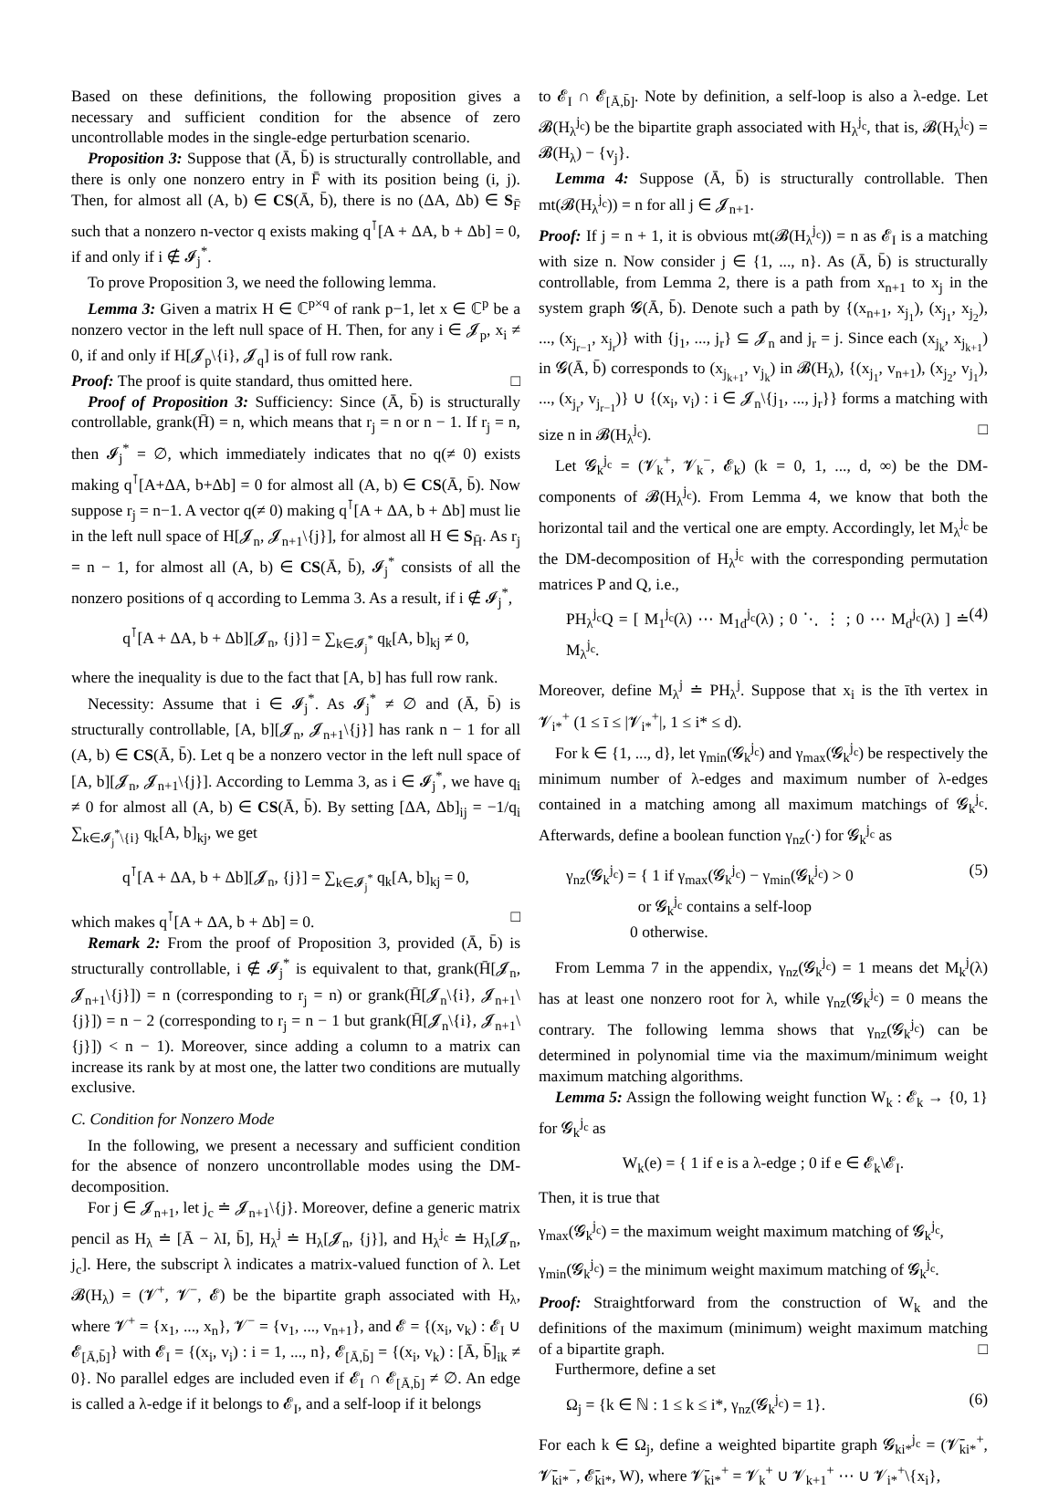Based on these definitions, the following proposition gives a necessary and sufficient condition for the absence of zero uncontrollable modes in the single-edge perturbation scenario.
Proposition 3: Suppose that (Ā, b̄) is structurally controllable, and there is only one nonzero entry in F̄ with its position being (i, j). Then, for almost all (A, b) ∈ CS(Ā, b̄), there is no (ΔA, Δb) ∈ S<sub>F̄</sub> such that a nonzero n-vector q exists making q<sup>⊺</sup>[A + ΔA, b + Δb] = 0, if and only if i ∉ 𝓘<sub>j</sub><sup>*</sup>.
To prove Proposition 3, we need the following lemma.
Lemma 3: Given a matrix H ∈ ℂ<sup>p×q</sup> of rank p−1, let x ∈ ℂ<sup>p</sup> be a nonzero vector in the left null space of H. Then, for any i ∈ 𝓙<sub>p</sub>, x<sub>i</sub> ≠ 0, if and only if H[𝓙<sub>p</sub>\{i}, 𝓙<sub>q</sub>] is of full row rank.
Proof: The proof is quite standard, thus omitted here. □
Proof of Proposition 3: Sufficiency: Since (Ā, b̄) is structurally controllable, grank(H̄) = n, which means that r<sub>j</sub> = n or n − 1. If r<sub>j</sub> = n, then 𝓘<sub>j</sub><sup>*</sup> = ∅, which immediately indicates that no q(≠ 0) exists making q<sup>⊺</sup>[A+ΔA, b+Δb] = 0 for almost all (A, b) ∈ CS(Ā, b̄). Now suppose r<sub>j</sub> = n−1. A vector q(≠ 0) making q<sup>⊺</sup>[A + ΔA, b + Δb] must lie in the left null space of H[𝓙<sub>n</sub>, 𝓙<sub>n+1</sub>\{j}], for almost all H ∈ S<sub>H̄</sub>. As r<sub>j</sub> = n − 1, for almost all (A, b) ∈ CS(Ā, b̄), 𝓘<sub>j</sub><sup>*</sup> consists of all the nonzero positions of q according to Lemma 3. As a result, if i ∉ 𝓘<sub>j</sub><sup>*</sup>,
q<sup>⊺</sup>[A + ΔA, b + Δb][𝓙<sub>n</sub>, {j}] = ∑<sub>k∈𝓘<sub>j</sub><sup>*</sup></sub> q<sub>k</sub>[A, b]<sub>kj</sub> ≠ 0,
where the inequality is due to the fact that [A, b] has full row rank.
Necessity: Assume that i ∈ 𝓘<sub>j</sub><sup>*</sup>. As 𝓘<sub>j</sub><sup>*</sup> ≠ ∅ and (Ā, b̄) is structurally controllable, [A, b][𝓙<sub>n</sub>, 𝓙<sub>n+1</sub>\{j}] has rank n − 1 for all (A, b) ∈ CS(Ā, b̄). Let q be a nonzero vector in the left null space of [A, b][𝓙<sub>n</sub>, 𝓙<sub>n+1</sub>\{j}]. According to Lemma 3, as i ∈ 𝓘<sub>j</sub><sup>*</sup>, we have q<sub>i</sub> ≠ 0 for almost all (A, b) ∈ CS(Ā, b̄). By setting [ΔA, Δb]<sub>ij</sub> = −1/q<sub>i</sub> ∑<sub>k∈𝓘<sub>j</sub><sup>*</sup>\{i}</sub> q<sub>k</sub>[A, b]<sub>kj</sub>, we get
q<sup>⊺</sup>[A + ΔA, b + Δb][𝓙<sub>n</sub>, {j}] = ∑<sub>k∈𝓘<sub>j</sub><sup>*</sup></sub> q<sub>k</sub>[A, b]<sub>kj</sub> = 0,
which makes q<sup>⊺</sup>[A + ΔA, b + Δb] = 0. □
Remark 2: From the proof of Proposition 3, provided (Ā, b̄) is structurally controllable, i ∉ 𝓘<sub>j</sub><sup>*</sup> is equivalent to that, grank(H̄[𝓙<sub>n</sub>, 𝓙<sub>n+1</sub>\{j}]) = n (corresponding to r<sub>j</sub> = n) or grank(H̄[𝓙<sub>n</sub>\{i}, 𝓙<sub>n+1</sub>\{j}]) = n − 2 (corresponding to r<sub>j</sub> = n − 1 but grank(H̄[𝓙<sub>n</sub>\{i}, 𝓙<sub>n+1</sub>\{j}]) < n − 1). Moreover, since adding a column to a matrix can increase its rank by at most one, the latter two conditions are mutually exclusive.
C. Condition for Nonzero Mode
In the following, we present a necessary and sufficient condition for the absence of nonzero uncontrollable modes using the DM-decomposition.
For j ∈ 𝓙<sub>n+1</sub>, let j<sub>c</sub> ≐ 𝓙<sub>n+1</sub>\{j}. Moreover, define a generic matrix pencil as H<sub>λ</sub> ≐ [Ā − λI, b̄], H<sub>λ</sub><sup>j</sup> ≐ H<sub>λ</sub>[𝓙<sub>n</sub>, {j}], and H<sub>λ</sub><sup>j<sub>c</sub></sup> ≐ H<sub>λ</sub>[𝓙<sub>n</sub>, j<sub>c</sub>]. Here, the subscript λ indicates a matrix-valued function of λ. Let 𝓑(H<sub>λ</sub>) = (𝓥<sup>+</sup>, 𝓥<sup>−</sup>, 𝓔) be the bipartite graph associated with H<sub>λ</sub>, where 𝓥<sup>+</sup> = {x<sub>1</sub>, ..., x<sub>n</sub>}, 𝓥<sup>−</sup> = {v<sub>1</sub>, ..., v<sub>n+1</sub>}, and 𝓔 = {(x<sub>i</sub>, v<sub>k</sub>) : 𝓔<sub>I</sub> ∪ 𝓔<sub>[Ā,b̄]</sub>} with 𝓔<sub>I</sub> = {(x<sub>i</sub>, v<sub>i</sub>) : i = 1, ..., n}, 𝓔<sub>[Ā,b̄]</sub> = {(x<sub>i</sub>, v<sub>k</sub>) : [Ā, b̄]<sub>ik</sub> ≠ 0}. No parallel edges are included even if 𝓔<sub>I</sub> ∩ 𝓔<sub>[Ā,b̄]</sub> ≠ ∅. An edge is called a λ-edge if it belongs to 𝓔<sub>I</sub>, and a self-loop if it belongs
to 𝓔<sub>I</sub> ∩ 𝓔<sub>[Ā,b̄]</sub>. Note by definition, a self-loop is also a λ-edge. Let 𝓑(H<sub>λ</sub><sup>j<sub>c</sub></sup>) be the bipartite graph associated with H<sub>λ</sub><sup>j<sub>c</sub></sup>, that is, 𝓑(H<sub>λ</sub><sup>j<sub>c</sub></sup>) = 𝓑(H<sub>λ</sub>) − {v<sub>j</sub>}.
Lemma 4: Suppose (Ā, b̄) is structurally controllable. Then mt(𝓑(H<sub>λ</sub><sup>j<sub>c</sub></sup>)) = n for all j ∈ 𝓙<sub>n+1</sub>.
Proof: If j = n + 1, it is obvious mt(𝓑(H<sub>λ</sub><sup>j<sub>c</sub></sup>)) = n as 𝓔<sub>I</sub> is a matching with size n. Now consider j ∈ {1, ..., n}. As (Ā, b̄) is structurally controllable, from Lemma 2, there is a path from x<sub>n+1</sub> to x<sub>j</sub> in the system graph 𝓖(Ā, b̄). Denote such a path by {(x<sub>n+1</sub>, x<sub>j<sub>1</sub></sub>), (x<sub>j<sub>1</sub></sub>, x<sub>j<sub>2</sub></sub>), ..., (x<sub>j<sub>r−1</sub></sub>, x<sub>j<sub>r</sub></sub>)} with {j<sub>1</sub>, ..., j<sub>r</sub>} ⊆ 𝓙<sub>n</sub> and j<sub>r</sub> = j. Since each (x<sub>j<sub>k</sub></sub>, x<sub>j<sub>k+1</sub></sub>) in 𝓖(Ā, b̄) corresponds to (x<sub>j<sub>k+1</sub></sub>, v<sub>j<sub>k</sub></sub>) in 𝓑(H<sub>λ</sub>), {(x<sub>j<sub>1</sub></sub>, v<sub>n+1</sub>), (x<sub>j<sub>2</sub></sub>, v<sub>j<sub>1</sub></sub>), ..., (x<sub>j<sub>r</sub></sub>, v<sub>j<sub>r−1</sub></sub>)} ∪ {(x<sub>i</sub>, v<sub>i</sub>) : i ∈ 𝓙<sub>n</sub>\{j<sub>1</sub>, ..., j<sub>r</sub>}} forms a matching with size n in 𝓑(H<sub>λ</sub><sup>j<sub>c</sub></sup>). □
Let 𝓖<sub>k</sub><sup>j<sub>c</sub></sup> = (𝓥<sub>k</sub><sup>+</sup>, 𝓥<sub>k</sub><sup>−</sup>, 𝓔<sub>k</sub>) (k = 0, 1, ..., d, ∞) be the DM-components of 𝓑(H<sub>λ</sub><sup>j<sub>c</sub></sup>). From Lemma 4, we know that both the horizontal tail and the vertical one are empty. Accordingly, let M<sub>λ</sub><sup>j<sub>c</sub></sup> be the DM-decomposition of H<sub>λ</sub><sup>j<sub>c</sub></sup> with the corresponding permutation matrices P and Q, i.e.,
PH<sub>λ</sub><sup>j<sub>c</sub></sup>Q = [ M<sub>1</sub><sup>j<sub>c</sub></sup>(λ) ⋯ M<sub>1d</sub><sup>j<sub>c</sub></sup>(λ) ; 0 ⋱ ⋮ ; 0 ⋯ M<sub>d</sub><sup>j<sub>c</sub></sup>(λ) ] ≐ M<sub>λ</sub><sup>j<sub>c</sub></sup>. (4)
Moreover, define M<sub>λ</sub><sup>j</sup> ≐ PH<sub>λ</sub><sup>j</sup>. Suppose that x<sub>i</sub> is the īth vertex in 𝓥<sub>i*</sub><sup>+</sup> (1 ≤ ī ≤ |𝓥<sub>i*</sub><sup>+</sup>|, 1 ≤ i* ≤ d).
For k ∈ {1, ..., d}, let γ<sub>min</sub>(𝓖<sub>k</sub><sup>j<sub>c</sub></sup>) and γ<sub>max</sub>(𝓖<sub>k</sub><sup>j<sub>c</sub></sup>) be respectively the minimum number of λ-edges and maximum number of λ-edges contained in a matching among all maximum matchings of 𝓖<sub>k</sub><sup>j<sub>c</sub></sup>. Afterwards, define a boolean function γ<sub>nz</sub>(·) for 𝓖<sub>k</sub><sup>j<sub>c</sub></sup> as
γ<sub>nz</sub>(𝓖<sub>k</sub><sup>j<sub>c</sub></sup>) = { 1 if γ<sub>max</sub>(𝓖<sub>k</sub><sup>j<sub>c</sub></sup>) − γ<sub>min</sub>(𝓖<sub>k</sub><sup>j<sub>c</sub></sup>) > 0
or 𝓖<sub>k</sub><sup>j<sub>c</sub></sup> contains a self-loop
0 otherwise. (5)
From Lemma 7 in the appendix, γ<sub>nz</sub>(𝓖<sub>k</sub><sup>j<sub>c</sub></sup>) = 1 means det M<sub>k</sub><sup>j</sup>(λ) has at least one nonzero root for λ, while γ<sub>nz</sub>(𝓖<sub>k</sub><sup>j<sub>c</sub></sup>) = 0 means the contrary. The following lemma shows that γ<sub>nz</sub>(𝓖<sub>k</sub><sup>j<sub>c</sub></sup>) can be determined in polynomial time via the maximum/minimum weight maximum matching algorithms.
Lemma 5: Assign the following weight function W<sub>k</sub> : 𝓔<sub>k</sub> → {0, 1} for 𝓖<sub>k</sub><sup>j<sub>c</sub></sup> as
W<sub>k</sub>(e) = { 1 if e is a λ-edge ; 0 if e ∈ 𝓔<sub>k</sub>\𝓔<sub>I</sub>.
Then, it is true that
γ<sub>max</sub>(𝓖<sub>k</sub><sup>j<sub>c</sub></sup>) = the maximum weight maximum matching of 𝓖<sub>k</sub><sup>j<sub>c</sub></sup>,
γ<sub>min</sub>(𝓖<sub>k</sub><sup>j<sub>c</sub></sup>) = the minimum weight maximum matching of 𝓖<sub>k</sub><sup>j<sub>c</sub></sup>.
Proof: Straightforward from the construction of W<sub>k</sub> and the definitions of the maximum (minimum) weight maximum matching of a bipartite graph. □
Furthermore, define a set
Ω<sub>j</sub> = {k ∈ ℕ : 1 ≤ k ≤ i*, γ<sub>nz</sub>(𝓖<sub>k</sub><sup>j<sub>c</sub></sup>) = 1}. (6)
For each k ∈ Ω<sub>j</sub>, define a weighted bipartite graph 𝓖<sub>ki*</sub><sup>j<sub>c</sub></sup> = (𝓥̄<sub>ki*</sub><sup>+</sup>, 𝓥̄<sub>ki*</sub><sup>−</sup>, 𝓔̄<sub>ki*</sub>, W), where 𝓥̄<sub>ki*</sub><sup>+</sup> = 𝓥<sub>k</sub><sup>+</sup> ∪ 𝓥<sub>k+1</sub><sup>+</sup> ⋯ ∪ 𝓥<sub>i*</sub><sup>+</sup>\{x<sub>i</sub>},